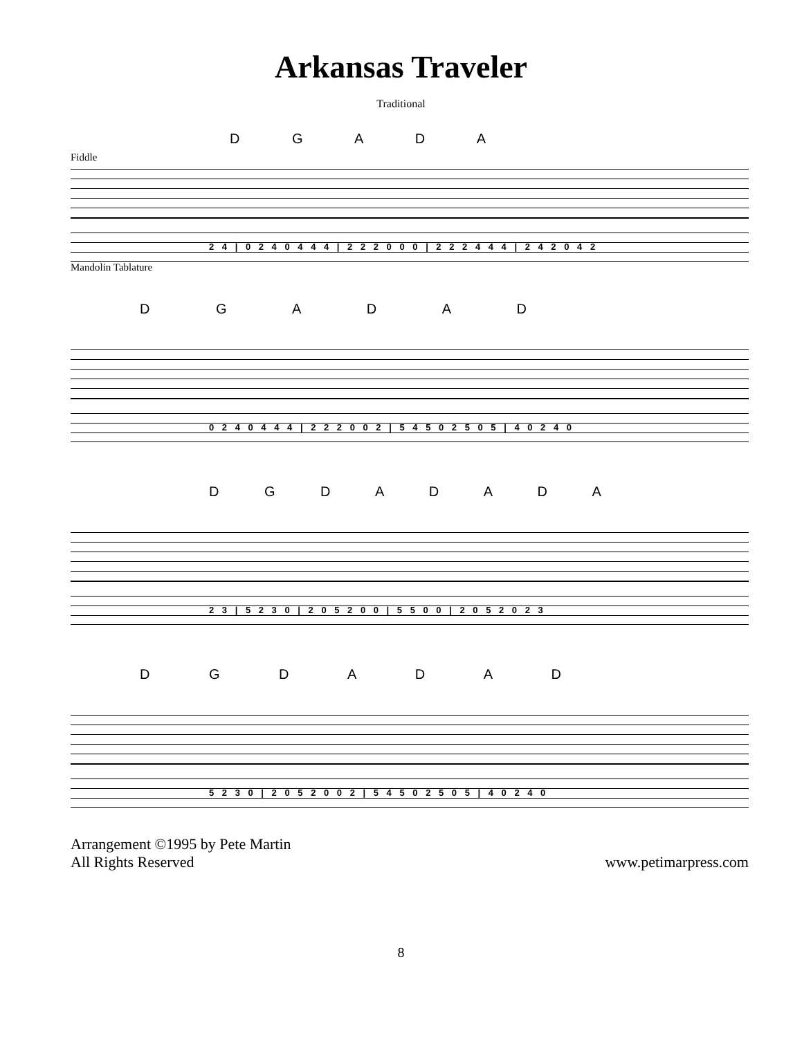Arkansas Traveler
Traditional
D G A D A
Fiddle
2 4 | 0 2 4 0 4 4 4 | 2 2 2 0 0 0 | 2 2 2 4 4 4 | 2 4 2 0 4 2
Mandolin Tablature
D G A D A D
0 2 4 0 4 4 4 | 2 2 2 0 0 2 | 5 4 5 0 2 5 0 5 | 4 0 2 4 0
D G D A D A D A
2 3 | 5 2 3 0 | 2 0 5 2 0 0 | 5 5 0 0 | 2 0 5 2 0 2 3
D G D A D A D
5 2 3 0 | 2 0 5 2 0 0 2 | 5 4 5 0 2 5 0 5 | 4 0 2 4 0
Arrangement ©1995 by Pete Martin
All Rights Reserved
www.petimarpress.com
8